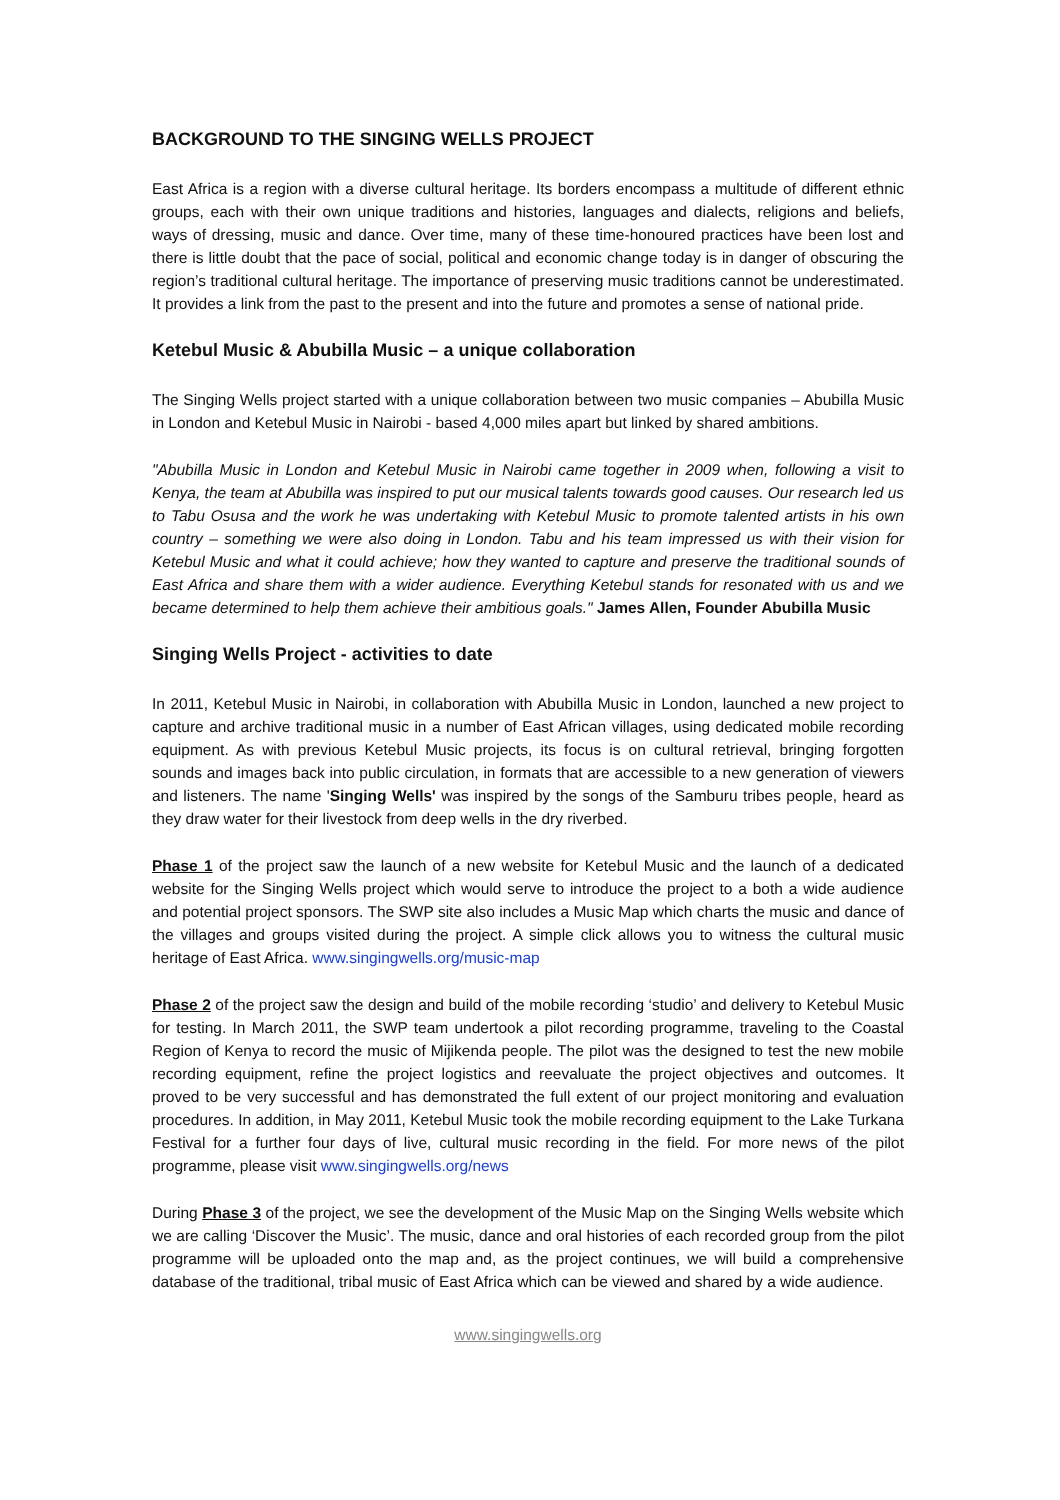BACKGROUND TO THE SINGING WELLS PROJECT
East Africa is a region with a diverse cultural heritage. Its borders encompass a multitude of different ethnic groups, each with their own unique traditions and histories, languages and dialects, religions and beliefs, ways of dressing, music and dance. Over time, many of these time-honoured practices have been lost and there is little doubt that the pace of social, political and economic change today is in danger of obscuring the region’s traditional cultural heritage. The importance of preserving music traditions cannot be underestimated. It provides a link from the past to the present and into the future and promotes a sense of national pride.
Ketebul Music & Abubilla Music – a unique collaboration
The Singing Wells project started with a unique collaboration between two music companies – Abubilla Music in London and Ketebul Music in Nairobi - based 4,000 miles apart but linked by shared ambitions.
"Abubilla Music in London and Ketebul Music in Nairobi came together in 2009 when, following a visit to Kenya, the team at Abubilla was inspired to put our musical talents towards good causes. Our research led us to Tabu Osusa and the work he was undertaking with Ketebul Music to promote talented artists in his own country – something we were also doing in London. Tabu and his team impressed us with their vision for Ketebul Music and what it could achieve; how they wanted to capture and preserve the traditional sounds of East Africa and share them with a wider audience. Everything Ketebul stands for resonated with us and we became determined to help them achieve their ambitious goals." James Allen, Founder Abubilla Music
Singing Wells Project - activities to date
In 2011, Ketebul Music in Nairobi, in collaboration with Abubilla Music in London, launched a new project to capture and archive traditional music in a number of East African villages, using dedicated mobile recording equipment. As with previous Ketebul Music projects, its focus is on cultural retrieval, bringing forgotten sounds and images back into public circulation, in formats that are accessible to a new generation of viewers and listeners. The name 'Singing Wells' was inspired by the songs of the Samburu tribes people, heard as they draw water for their livestock from deep wells in the dry riverbed.
Phase 1 of the project saw the launch of a new website for Ketebul Music and the launch of a dedicated website for the Singing Wells project which would serve to introduce the project to a both a wide audience and potential project sponsors. The SWP site also includes a Music Map which charts the music and dance of the villages and groups visited during the project. A simple click allows you to witness the cultural music heritage of East Africa. www.singingwells.org/music-map
Phase 2 of the project saw the design and build of the mobile recording ‘studio’ and delivery to Ketebul Music for testing. In March 2011, the SWP team undertook a pilot recording programme, traveling to the Coastal Region of Kenya to record the music of Mijikenda people. The pilot was the designed to test the new mobile recording equipment, refine the project logistics and reevaluate the project objectives and outcomes. It proved to be very successful and has demonstrated the full extent of our project monitoring and evaluation procedures. In addition, in May 2011, Ketebul Music took the mobile recording equipment to the Lake Turkana Festival for a further four days of live, cultural music recording in the field. For more news of the pilot programme, please visit www.singingwells.org/news
During Phase 3 of the project, we see the development of the Music Map on the Singing Wells website which we are calling ‘Discover the Music’. The music, dance and oral histories of each recorded group from the pilot programme will be uploaded onto the map and, as the project continues, we will build a comprehensive database of the traditional, tribal music of East Africa which can be viewed and shared by a wide audience.
www.singingwells.org